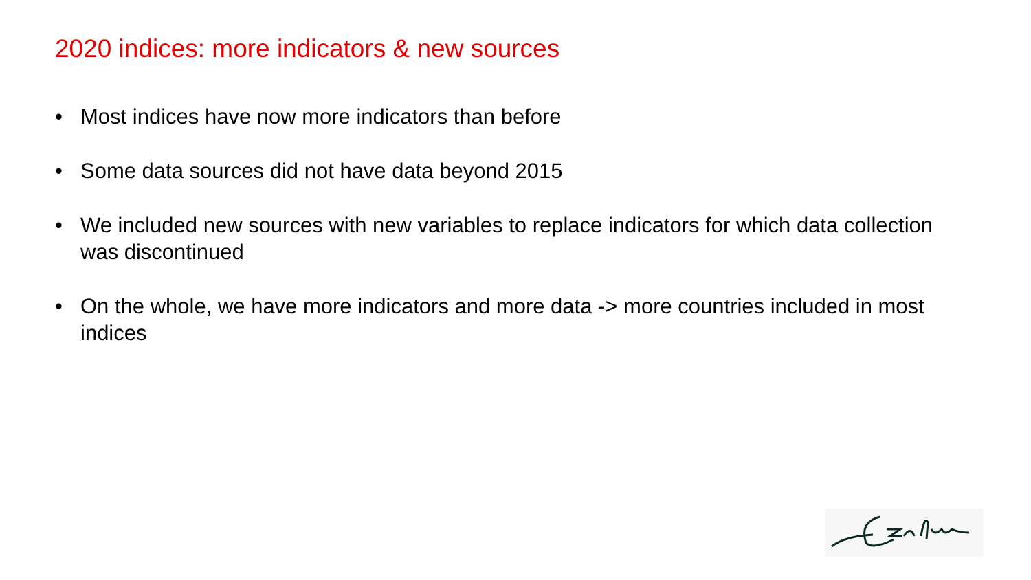2020 indices: more indicators & new sources
• Most indices have now more indicators than before
• Some data sources did not have data beyond 2015
• We included new sources with new variables to replace indicators for which data collection was discontinued
• On the whole, we have more indicators and more data -> more countries included in most indices